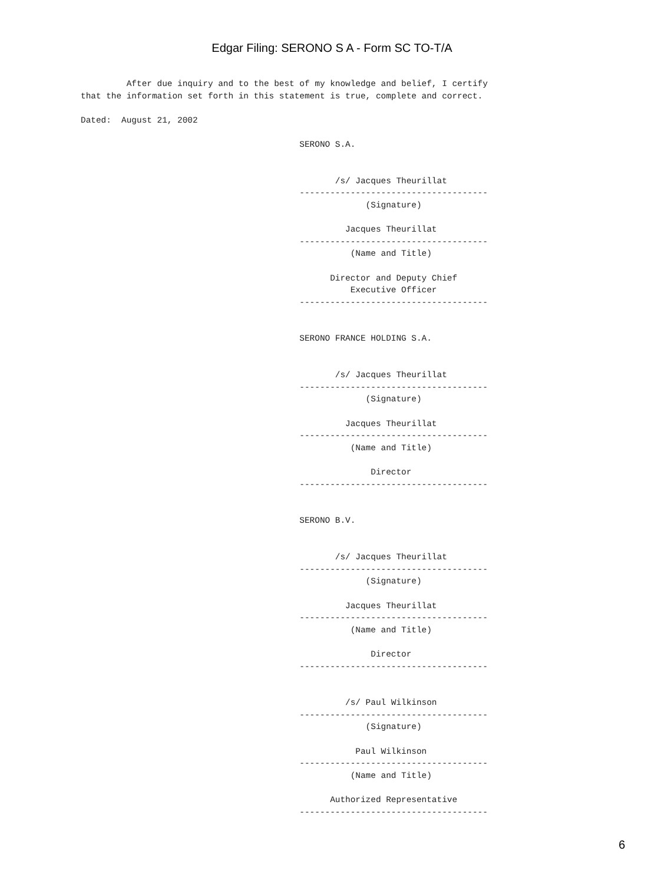Edgar Filing: SERONO S A - Form SC TO-T/A
         After due inquiry and to the best of my knowledge and belief, I certify
that the information set forth in this statement is true, complete and correct.

Dated:  August 21, 2002

                                           SERONO S.A.


                                                  /s/ Jacques Theurillat
                                           -------------------------------------
                                                        (Signature)

                                                    Jacques Theurillat
                                           -------------------------------------
                                                     (Name and Title)

                                                 Director and Deputy Chief
                                                     Executive Officer
                                           -------------------------------------


                                           SERONO FRANCE HOLDING S.A.


                                                  /s/ Jacques Theurillat
                                           -------------------------------------
                                                        (Signature)

                                                    Jacques Theurillat
                                           -------------------------------------
                                                     (Name and Title)

                                                         Director
                                           -------------------------------------


                                           SERONO B.V.


                                                  /s/ Jacques Theurillat
                                           -------------------------------------
                                                        (Signature)

                                                    Jacques Theurillat
                                           -------------------------------------
                                                     (Name and Title)

                                                         Director
                                           -------------------------------------


                                                    /s/ Paul Wilkinson
                                           -------------------------------------
                                                        (Signature)

                                                      Paul Wilkinson
                                           -------------------------------------
                                                     (Name and Title)

                                                 Authorized Representative
                                           -------------------------------------
6